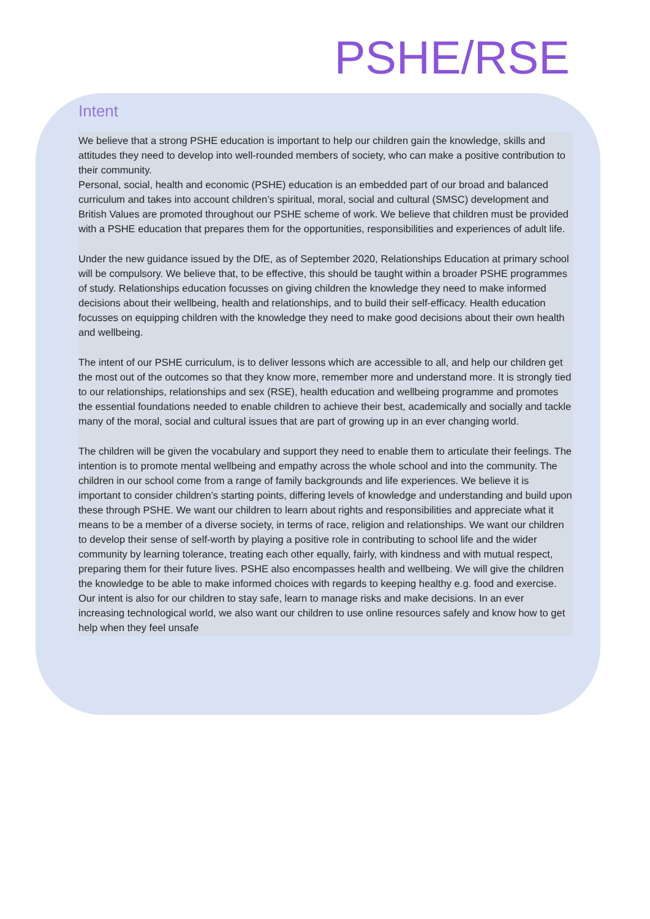PSHE/RSE
Intent
We believe that a strong PSHE education is important to help our children gain the knowledge, skills and attitudes they need to develop into well-rounded members of society, who can make a positive contribution to their community.
Personal, social, health and economic (PSHE) education is an embedded part of our broad and balanced curriculum and takes into account children’s spiritual, moral, social and cultural (SMSC) development and British Values are promoted throughout our PSHE scheme of work. We believe that children must be provided with a PSHE education that prepares them for the opportunities, responsibilities and experiences of adult life.
Under the new guidance issued by the DfE, as of September 2020, Relationships Education at primary school will be compulsory. We believe that, to be effective, this should be taught within a broader PSHE programmes of study. Relationships education focusses on giving children the knowledge they need to make informed decisions about their wellbeing, health and relationships, and to build their self-efficacy. Health education focusses on equipping children with the knowledge they need to make good decisions about their own health and wellbeing.
The intent of our PSHE curriculum, is to deliver lessons which are accessible to all, and help our children get the most out of the outcomes so that they know more, remember more and understand more. It is strongly tied to our relationships, relationships and sex (RSE), health education and wellbeing programme and promotes the essential foundations needed to enable children to achieve their best, academically and socially and tackle many of the moral, social and cultural issues that are part of growing up in an ever changing world.
The children will be given the vocabulary and support they need to enable them to articulate their feelings. The intention is to promote mental wellbeing and empathy across the whole school and into the community. The children in our school come from a range of family backgrounds and life experiences. We believe it is important to consider children’s starting points, differing levels of knowledge and understanding and build upon these through PSHE. We want our children to learn about rights and responsibilities and appreciate what it means to be a member of a diverse society, in terms of race, religion and relationships. We want our children to develop their sense of self-worth by playing a positive role in contributing to school life and the wider community by learning tolerance, treating each other equally, fairly, with kindness and with mutual respect, preparing them for their future lives. PSHE also encompasses health and wellbeing. We will give the children the knowledge to be able to make informed choices with regards to keeping healthy e.g. food and exercise. Our intent is also for our children to stay safe, learn to manage risks and make decisions. In an ever increasing technological world, we also want our children to use online resources safely and know how to get help when they feel unsafe